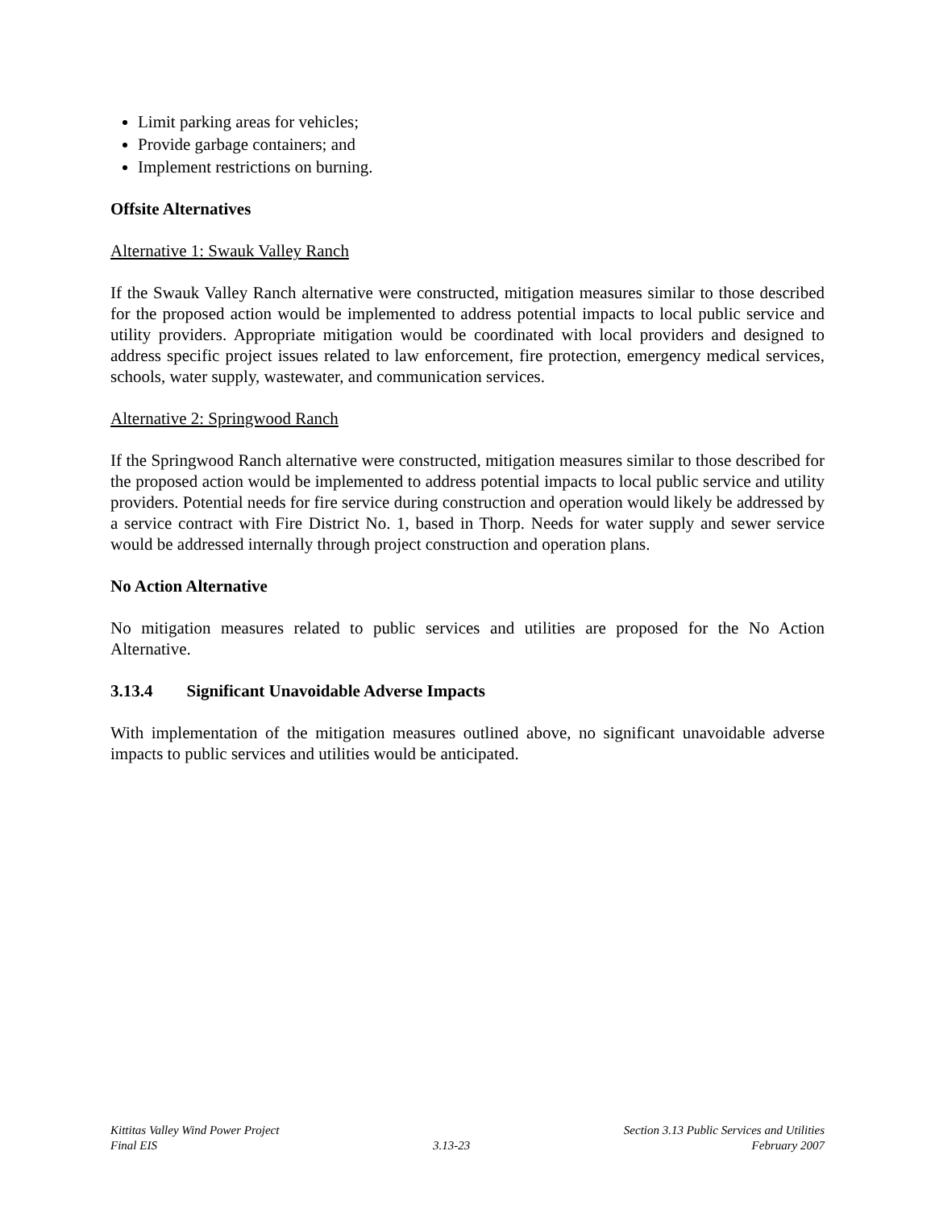Limit parking areas for vehicles;
Provide garbage containers; and
Implement restrictions on burning.
Offsite Alternatives
Alternative 1: Swauk Valley Ranch
If the Swauk Valley Ranch alternative were constructed, mitigation measures similar to those described for the proposed action would be implemented to address potential impacts to local public service and utility providers. Appropriate mitigation would be coordinated with local providers and designed to address specific project issues related to law enforcement, fire protection, emergency medical services, schools, water supply, wastewater, and communication services.
Alternative 2: Springwood Ranch
If the Springwood Ranch alternative were constructed, mitigation measures similar to those described for the proposed action would be implemented to address potential impacts to local public service and utility providers. Potential needs for fire service during construction and operation would likely be addressed by a service contract with Fire District No. 1, based in Thorp. Needs for water supply and sewer service would be addressed internally through project construction and operation plans.
No Action Alternative
No mitigation measures related to public services and utilities are proposed for the No Action Alternative.
3.13.4 Significant Unavoidable Adverse Impacts
With implementation of the mitigation measures outlined above, no significant unavoidable adverse impacts to public services and utilities would be anticipated.
Kittitas Valley Wind Power Project
Final EIS
3.13-23
Section 3.13 Public Services and Utilities
February 2007